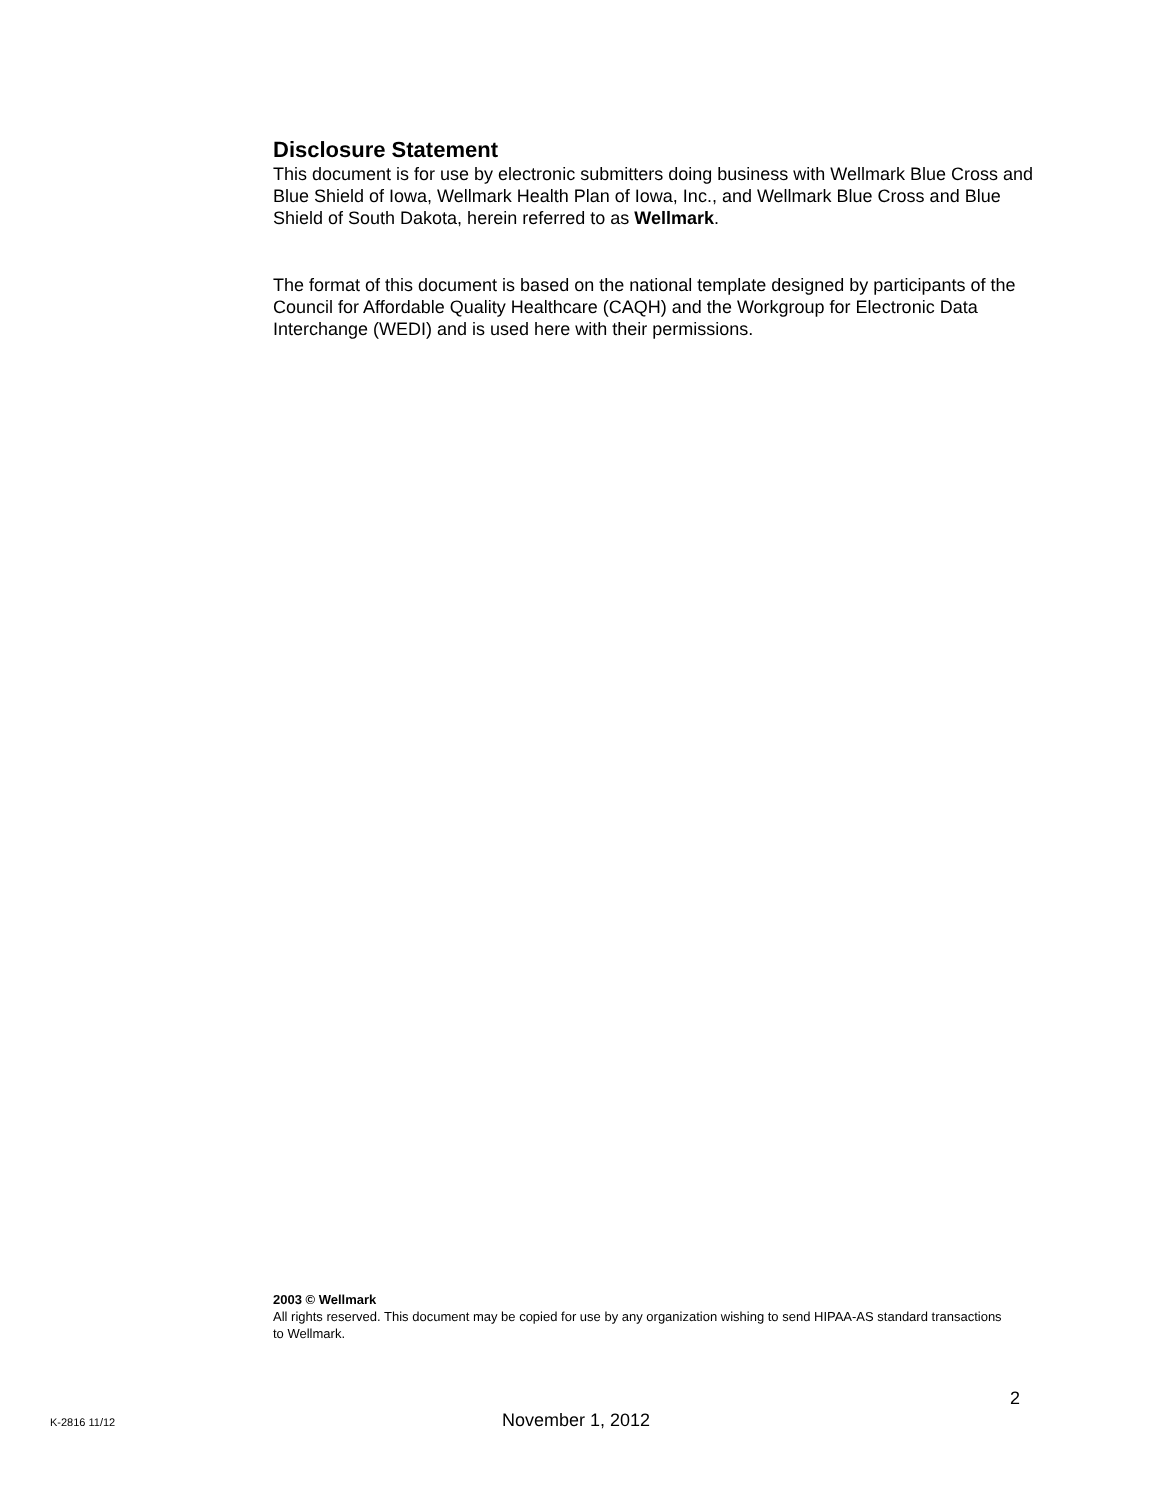Disclosure Statement
This document is for use by electronic submitters doing business with Wellmark Blue Cross and Blue Shield of Iowa, Wellmark Health Plan of Iowa, Inc., and Wellmark Blue Cross and Blue Shield of South Dakota, herein referred to as Wellmark.
The format of this document is based on the national template designed by participants of the Council for Affordable Quality Healthcare (CAQH) and the Workgroup for Electronic Data Interchange (WEDI) and is used here with their permissions.
2003 © Wellmark
All rights reserved. This document may be copied for use by any organization wishing to send HIPAA-AS standard transactions to Wellmark.
2
K-2816 11/12 November 1, 2012